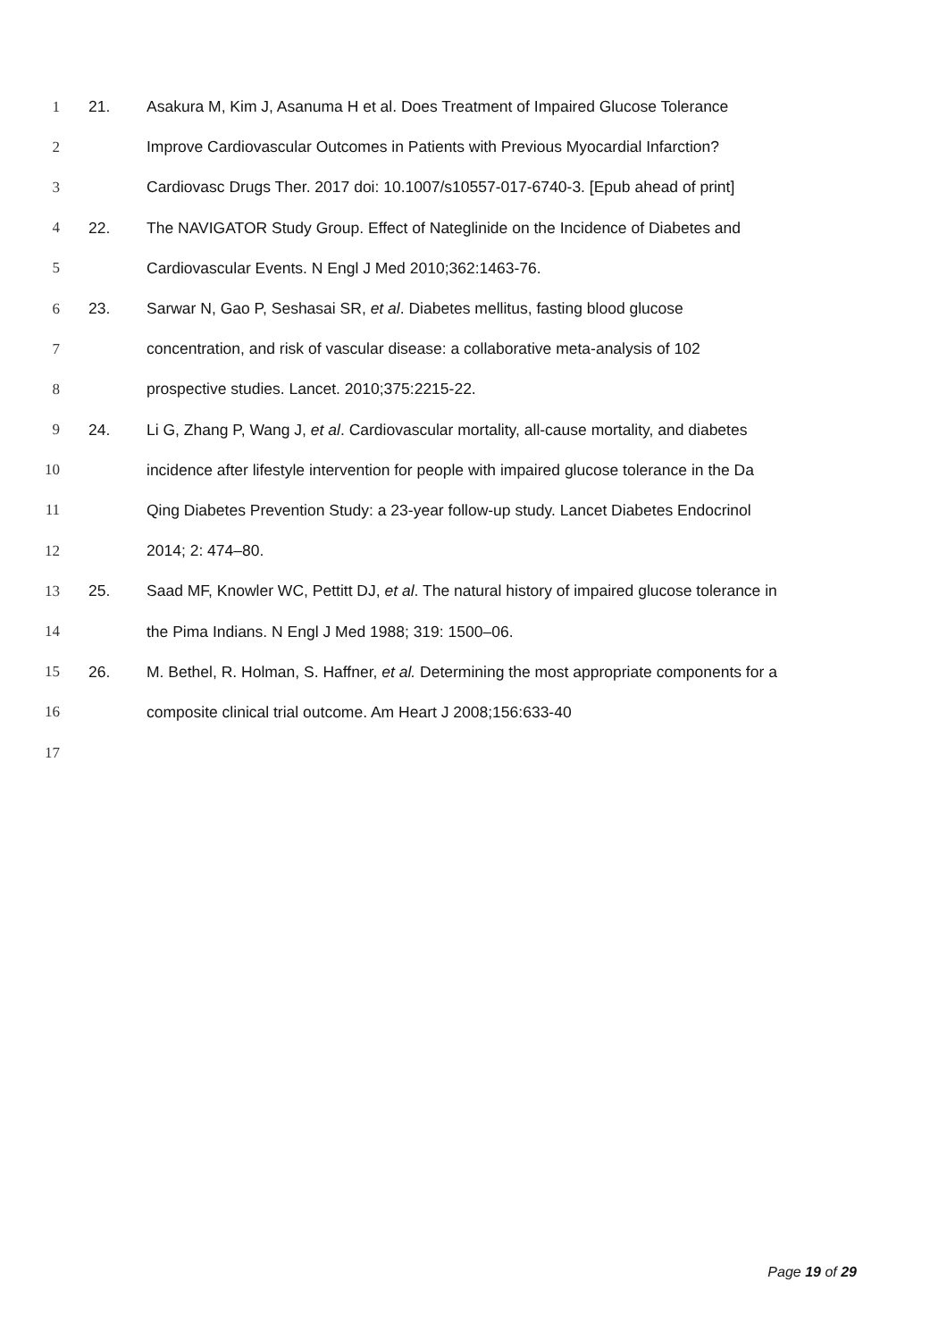1 21. Asakura M, Kim J, Asanuma H et al. Does Treatment of Impaired Glucose Tolerance
2 Improve Cardiovascular Outcomes in Patients with Previous Myocardial Infarction?
3 Cardiovasc Drugs Ther. 2017 doi: 10.1007/s10557-017-6740-3. [Epub ahead of print]
4 22. The NAVIGATOR Study Group. Effect of Nateglinide on the Incidence of Diabetes and
5 Cardiovascular Events. N Engl J Med 2010;362:1463-76.
6 23. Sarwar N, Gao P, Seshasai SR, et al. Diabetes mellitus, fasting blood glucose
7 concentration, and risk of vascular disease: a collaborative meta-analysis of 102
8 prospective studies. Lancet. 2010;375:2215-22.
9 24. Li G, Zhang P, Wang J, et al. Cardiovascular mortality, all-cause mortality, and diabetes
10 incidence after lifestyle intervention for people with impaired glucose tolerance in the Da
11 Qing Diabetes Prevention Study: a 23-year follow-up study. Lancet Diabetes Endocrinol
12 2014; 2: 474–80.
13 25. Saad MF, Knowler WC, Pettitt DJ, et al. The natural history of impaired glucose tolerance in
14 the Pima Indians. N Engl J Med 1988; 319: 1500–06.
15 26. M. Bethel, R. Holman, S. Haffner, et al. Determining the most appropriate components for a
16 composite clinical trial outcome. Am Heart J 2008;156:633-40
17
Page 19 of 29